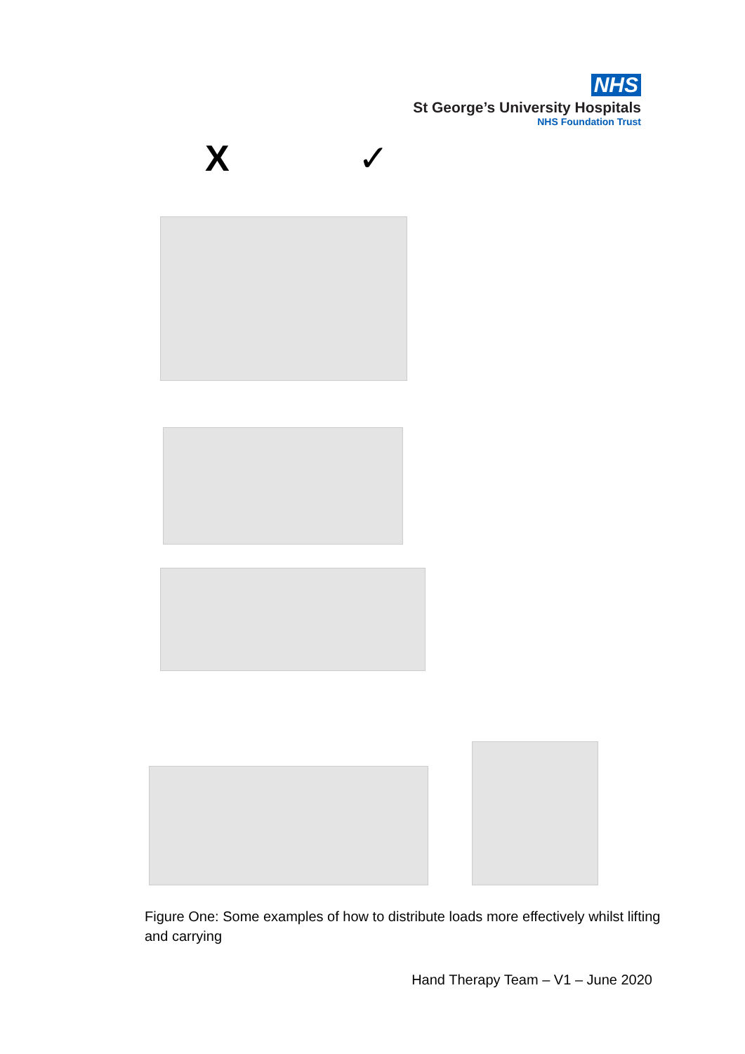NHS
St George’s University Hospitals
NHS Foundation Trust
X ✓
Figure One: Some examples of how to distribute loads more effectively whilst lifting and carrying
Hand Therapy Team – V1 – June 2020